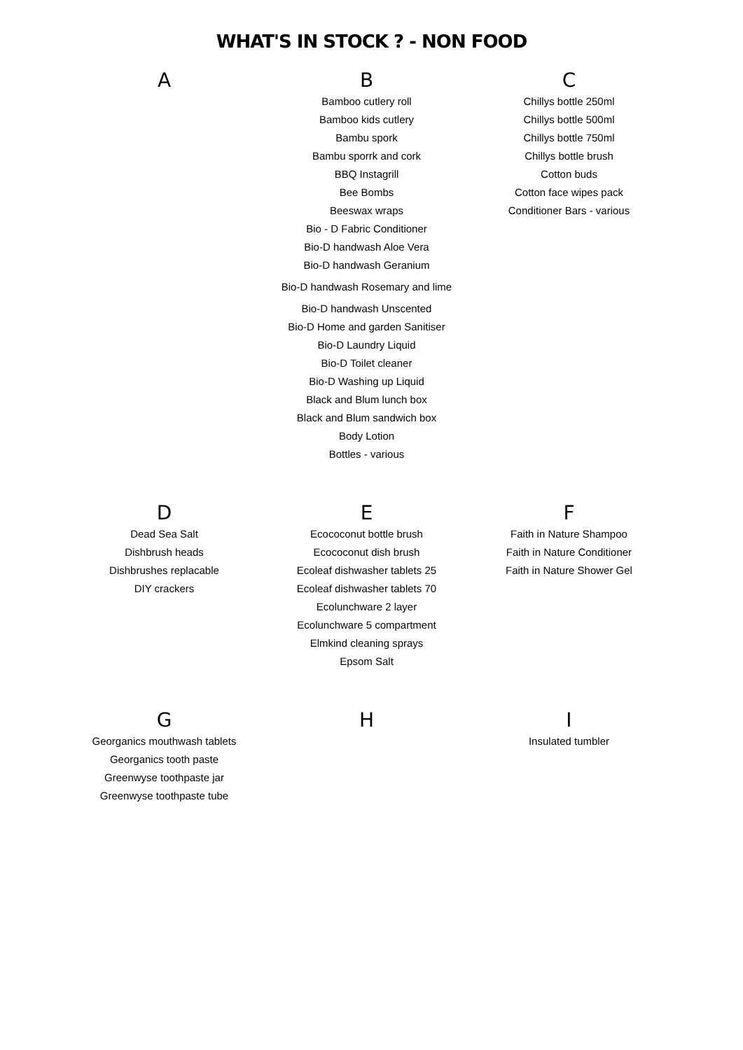WHAT'S IN STOCK ? - NON FOOD
A B
Bamboo cutlery roll
Bamboo kids cutlery
Bambu spork
Bambu sporrk and cork
BBQ Instagrill
Bee Bombs
Beeswax wraps
Bio - D Fabric Conditioner
Bio-D handwash Aloe Vera
Bio-D handwash Geranium
Bio-D handwash Rosemary and lime
Bio-D handwash Unscented
Bio-D Home and garden Sanitiser
Bio-D Laundry Liquid
Bio-D Toilet cleaner
Bio-D Washing up Liquid
Black and Blum lunch box
Black and Blum sandwich box
Body Lotion
Bottles - various
C
Chillys bottle 250ml
Chillys bottle 500ml
Chillys bottle 750ml
Chillys bottle brush
Cotton buds
Cotton face wipes pack
Conditioner Bars - various
D
Dead Sea Salt
Dishbrush heads
Dishbrushes replacable
DIY crackers
E
Ecococonut bottle brush
Ecococonut dish brush
Ecoleaf dishwasher tablets 25
Ecoleaf dishwasher tablets 70
Ecolunchware 2 layer
Ecolunchware 5 compartment
Elmkind cleaning sprays
Epsom Salt
F
Faith in Nature Shampoo
Faith in Nature Conditioner
Faith in Nature Shower Gel
G
Georganics mouthwash tablets
Georganics tooth paste
Greenwyse toothpaste jar
Greenwyse toothpaste tube
H I
Insulated tumbler